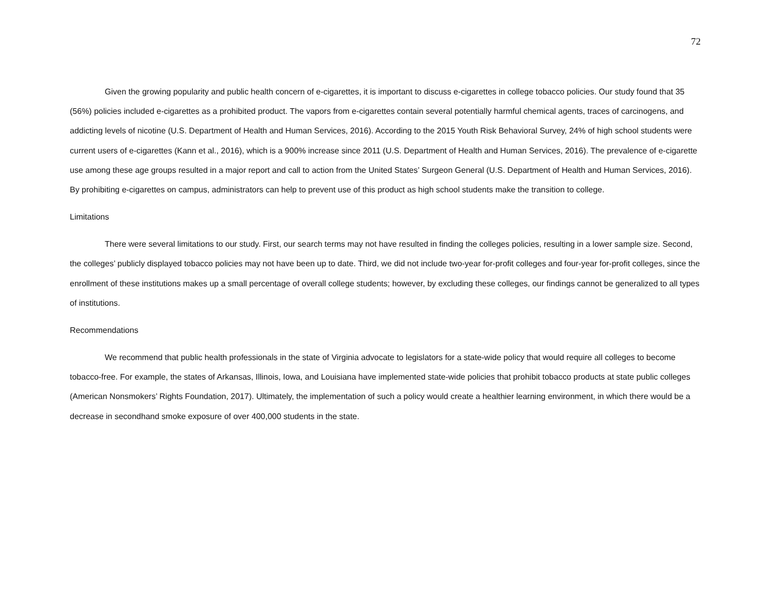72
Given the growing popularity and public health concern of e-cigarettes, it is important to discuss e-cigarettes in college tobacco policies. Our study found that 35 (56%) policies included e-cigarettes as a prohibited product. The vapors from e-cigarettes contain several potentially harmful chemical agents, traces of carcinogens, and addicting levels of nicotine (U.S. Department of Health and Human Services, 2016). According to the 2015 Youth Risk Behavioral Survey, 24% of high school students were current users of e-cigarettes (Kann et al., 2016), which is a 900% increase since 2011 (U.S. Department of Health and Human Services, 2016). The prevalence of e-cigarette use among these age groups resulted in a major report and call to action from the United States’ Surgeon General (U.S. Department of Health and Human Services, 2016). By prohibiting e-cigarettes on campus, administrators can help to prevent use of this product as high school students make the transition to college.
Limitations
There were several limitations to our study. First, our search terms may not have resulted in finding the colleges policies, resulting in a lower sample size. Second, the colleges’ publicly displayed tobacco policies may not have been up to date. Third, we did not include two-year for-profit colleges and four-year for-profit colleges, since the enrollment of these institutions makes up a small percentage of overall college students; however, by excluding these colleges, our findings cannot be generalized to all types of institutions.
Recommendations
We recommend that public health professionals in the state of Virginia advocate to legislators for a state-wide policy that would require all colleges to become tobacco-free. For example, the states of Arkansas, Illinois, Iowa, and Louisiana have implemented state-wide policies that prohibit tobacco products at state public colleges (American Nonsmokers’ Rights Foundation, 2017). Ultimately, the implementation of such a policy would create a healthier learning environment, in which there would be a decrease in secondhand smoke exposure of over 400,000 students in the state.